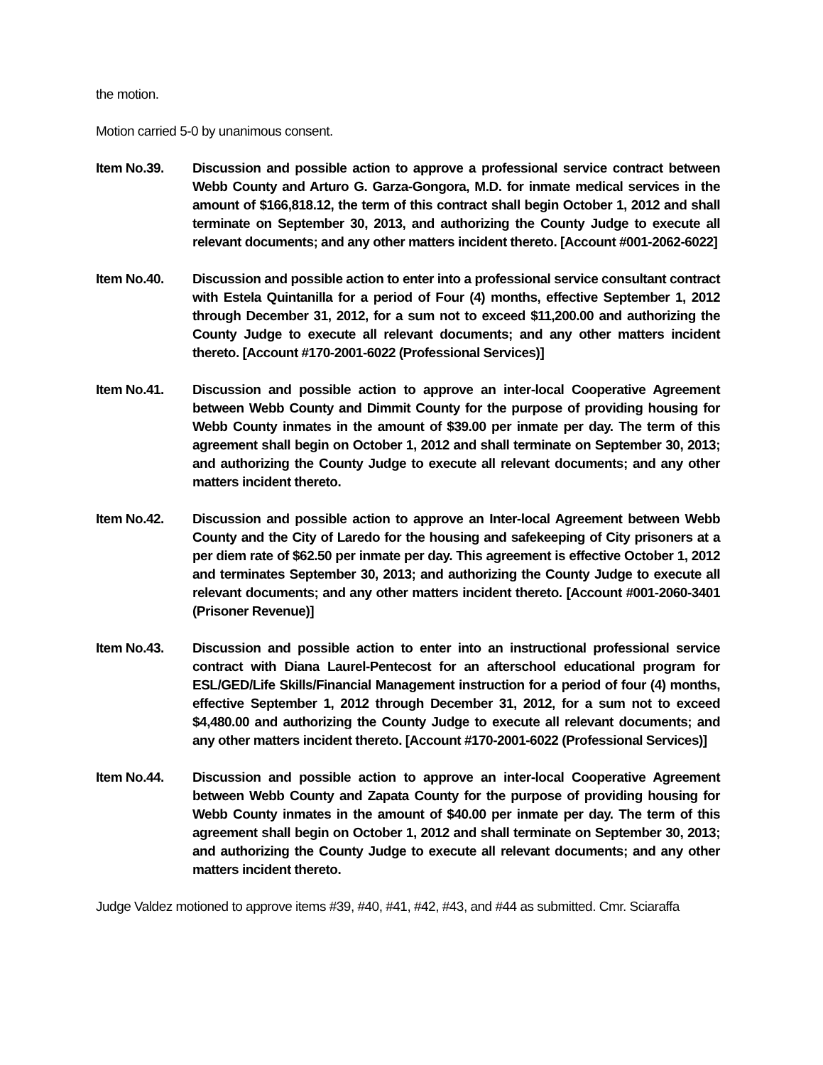the motion.
Motion carried 5-0 by unanimous consent.
Item No.39. Discussion and possible action to approve a professional service contract between Webb County and Arturo G. Garza-Gongora, M.D. for inmate medical services in the amount of $166,818.12, the term of this contract shall begin October 1, 2012 and shall terminate on September 30, 2013, and authorizing the County Judge to execute all relevant documents; and any other matters incident thereto. [Account #001-2062-6022]
Item No.40. Discussion and possible action to enter into a professional service consultant contract with Estela Quintanilla for a period of Four (4) months, effective September 1, 2012 through December 31, 2012, for a sum not to exceed $11,200.00 and authorizing the County Judge to execute all relevant documents; and any other matters incident thereto. [Account #170-2001-6022 (Professional Services)]
Item No.41. Discussion and possible action to approve an inter-local Cooperative Agreement between Webb County and Dimmit County for the purpose of providing housing for Webb County inmates in the amount of $39.00 per inmate per day. The term of this agreement shall begin on October 1, 2012 and shall terminate on September 30, 2013; and authorizing the County Judge to execute all relevant documents; and any other matters incident thereto.
Item No.42. Discussion and possible action to approve an Inter-local Agreement between Webb County and the City of Laredo for the housing and safekeeping of City prisoners at a per diem rate of $62.50 per inmate per day. This agreement is effective October 1, 2012 and terminates September 30, 2013; and authorizing the County Judge to execute all relevant documents; and any other matters incident thereto. [Account #001-2060-3401 (Prisoner Revenue)]
Item No.43. Discussion and possible action to enter into an instructional professional service contract with Diana Laurel-Pentecost for an afterschool educational program for ESL/GED/Life Skills/Financial Management instruction for a period of four (4) months, effective September 1, 2012 through December 31, 2012, for a sum not to exceed $4,480.00 and authorizing the County Judge to execute all relevant documents; and any other matters incident thereto. [Account #170-2001-6022 (Professional Services)]
Item No.44. Discussion and possible action to approve an inter-local Cooperative Agreement between Webb County and Zapata County for the purpose of providing housing for Webb County inmates in the amount of $40.00 per inmate per day. The term of this agreement shall begin on October 1, 2012 and shall terminate on September 30, 2013; and authorizing the County Judge to execute all relevant documents; and any other matters incident thereto.
Judge Valdez motioned to approve items #39, #40, #41, #42, #43, and #44 as submitted. Cmr. Sciaraffa